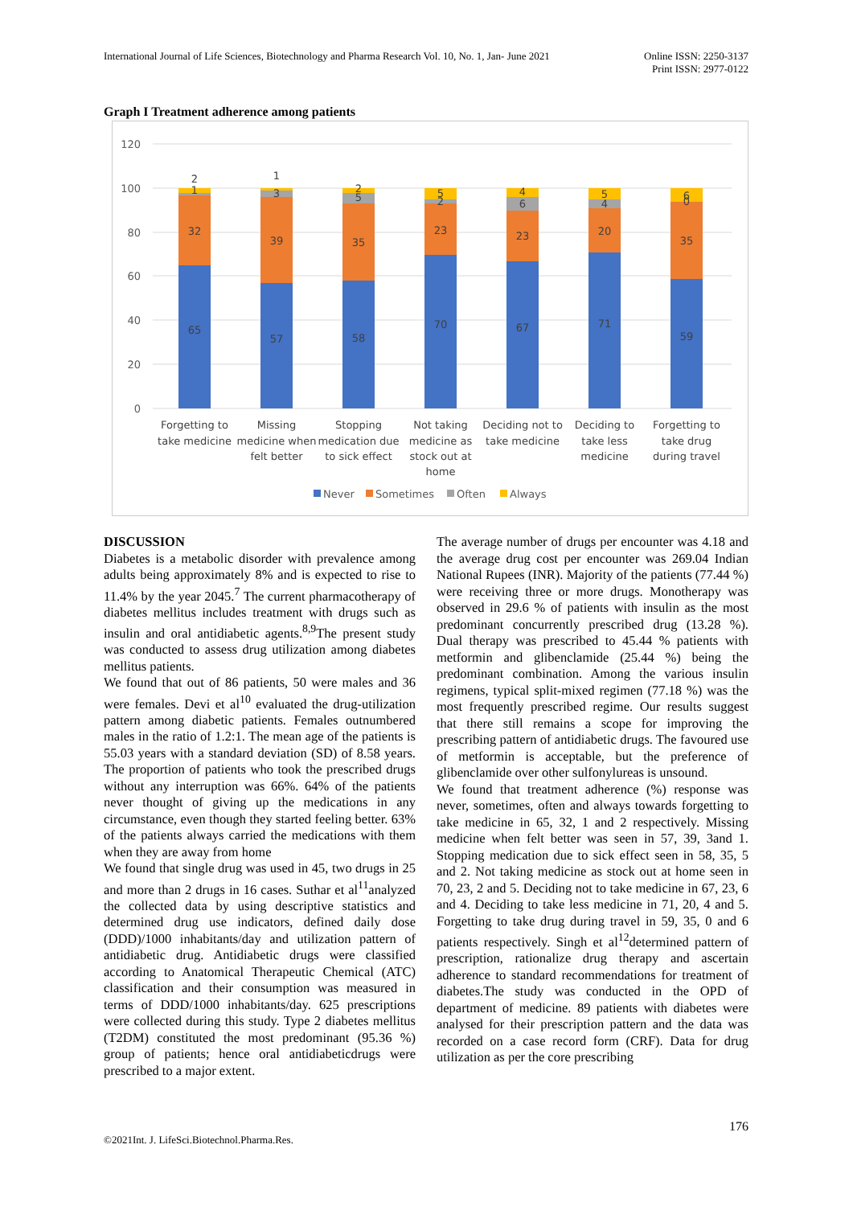International Journal of Life Sciences, Biotechnology and Pharma Research Vol. 10, No. 1, Jan- June 2021
Online ISSN: 2250-3137
Print ISSN: 2977-0122
Graph I Treatment adherence among patients
120
100
80
60
40
20
0
2
1
32
65
1
3
39
57
2
5
35
58
5
2
23
70
4
6
23
67
5
4
20
71
6
0
35
59
Forgetting to
take medicine
Missing
medicine when
felt better
Stopping
medication due
to sick effect
Not taking
medicine as
stock out at
home
Deciding not to
take medicine
Deciding to
take less
medicine
Forgetting to
take drug
during travel
Never
Sometimes
Often
Always
DISCUSSION
Diabetes is a metabolic disorder with prevalence among adults being approximately 8% and is expected to rise to 11.4% by the year 2045.<sup>7</sup> The current pharmacotherapy of diabetes mellitus includes treatment with drugs such as insulin and oral antidiabetic agents.<sup>8,9</sup>The present study was conducted to assess drug utilization among diabetes mellitus patients.
We found that out of 86 patients, 50 were males and 36 were females. Devi et al<sup>10</sup> evaluated the drug-utilization pattern among diabetic patients. Females outnumbered males in the ratio of 1.2:1. The mean age of the patients is 55.03 years with a standard deviation (SD) of 8.58 years. The proportion of patients who took the prescribed drugs without any interruption was 66%. 64% of the patients never thought of giving up the medications in any circumstance, even though they started feeling better. 63% of the patients always carried the medications with them when they are away from home
We found that single drug was used in 45, two drugs in 25 and more than 2 drugs in 16 cases. Suthar et al<sup>11</sup>analyzed the collected data by using descriptive statistics and determined drug use indicators, defined daily dose (DDD)/1000 inhabitants/day and utilization pattern of antidiabetic drug. Antidiabetic drugs were classified according to Anatomical Therapeutic Chemical (ATC) classification and their consumption was measured in terms of DDD/1000 inhabitants/day. 625 prescriptions were collected during this study. Type 2 diabetes mellitus (T2DM) constituted the most predominant (95.36 %) group of patients; hence oral antidiabeticdrugs were prescribed to a major extent.
The average number of drugs per encounter was 4.18 and the average drug cost per encounter was 269.04 Indian National Rupees (INR). Majority of the patients (77.44 %) were receiving three or more drugs. Monotherapy was observed in 29.6 % of patients with insulin as the most predominant concurrently prescribed drug (13.28 %). Dual therapy was prescribed to 45.44 % patients with metformin and glibenclamide (25.44 %) being the predominant combination. Among the various insulin regimens, typical split-mixed regimen (77.18 %) was the most frequently prescribed regime. Our results suggest that there still remains a scope for improving the prescribing pattern of antidiabetic drugs. The favoured use of metformin is acceptable, but the preference of glibenclamide over other sulfonylureas is unsound.
We found that treatment adherence (%) response was never, sometimes, often and always towards forgetting to take medicine in 65, 32, 1 and 2 respectively. Missing medicine when felt better was seen in 57, 39, 3and 1. Stopping medication due to sick effect seen in 58, 35, 5 and 2. Not taking medicine as stock out at home seen in 70, 23, 2 and 5. Deciding not to take medicine in 67, 23, 6 and 4. Deciding to take less medicine in 71, 20, 4 and 5. Forgetting to take drug during travel in 59, 35, 0 and 6 patients respectively. Singh et al<sup>12</sup>determined pattern of prescription, rationalize drug therapy and ascertain adherence to standard recommendations for treatment of diabetes.The study was conducted in the OPD of department of medicine. 89 patients with diabetes were analysed for their prescription pattern and the data was recorded on a case record form (CRF). Data for drug utilization as per the core prescribing
©2021Int. J. LifeSci.Biotechnol.Pharma.Res.
176